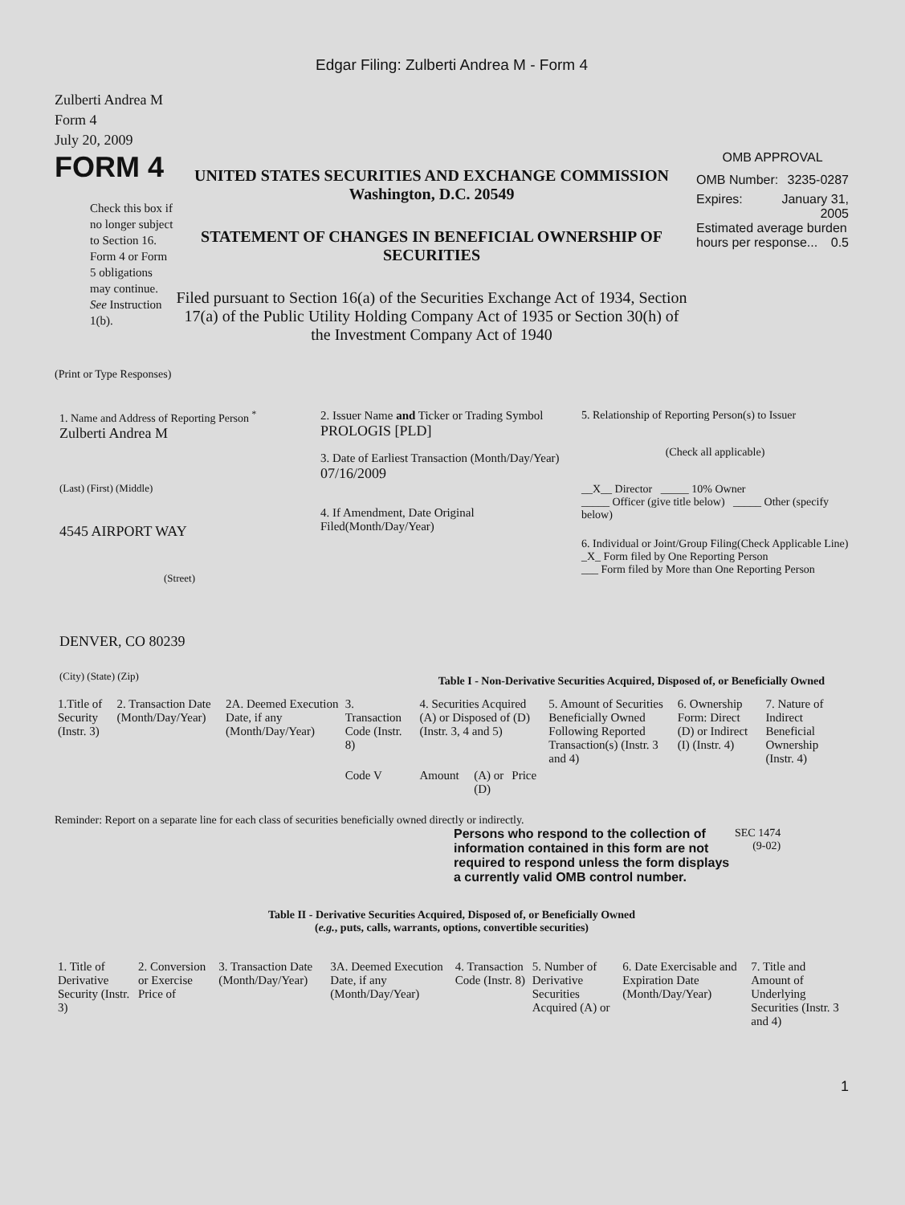Edgar Filing: Zulberti Andrea M - Form 4
Zulberti Andrea M
Form 4
July 20, 2009
FORM 4
Check this box if no longer subject to Section 16. Form 4 or Form 5 obligations may continue. See Instruction 1(b).
UNITED STATES SECURITIES AND EXCHANGE COMMISSION
Washington, D.C. 20549
STATEMENT OF CHANGES IN BENEFICIAL OWNERSHIP OF SECURITIES
Filed pursuant to Section 16(a) of the Securities Exchange Act of 1934, Section 17(a) of the Public Utility Holding Company Act of 1935 or Section 30(h) of the Investment Company Act of 1940
OMB APPROVAL
OMB Number: 3235-0287
Expires: January 31,
2005
Estimated average burden hours per response... 0.5
(Print or Type Responses)
1. Name and Address of Reporting Person <sup>*</sup>
Zulberti Andrea M
(Last) (First) (Middle)
4545 AIRPORT WAY
(Street)
DENVER, CO 80239
(City) (State) (Zip)
2. Issuer Name and Ticker or Trading Symbol
PROLOGIS [PLD]
3. Date of Earliest Transaction (Month/Day/Year)
07/16/2009
4. If Amendment, Date Original Filed(Month/Day/Year)
5. Relationship of Reporting Person(s) to Issuer
(Check all applicable)
__X__ Director _____ 10% Owner
_____ Officer (give title below) _____ Other (specify below)
6. Individual or Joint/Group Filing(Check Applicable Line)
_X_ Form filed by One Reporting Person
___ Form filed by More than One Reporting Person
Table I - Non-Derivative Securities Acquired, Disposed of, or Beneficially Owned
| 1.Title of Security (Instr. 3) | 2. Transaction Date (Month/Day/Year) | 2A. Deemed Execution Date, if any (Month/Day/Year) | 3. Transaction Code (Instr. 8) | 4. Securities Acquired (A) or Disposed of (D) (Instr. 3, 4 and 5) | | | 5. Amount of Securities Beneficially Owned Following Reported Transaction(s) (Instr. 3 and 4) | 6. Ownership Form: Direct (D) or Indirect (I) (Instr. 4) | 7. Nature of Indirect Beneficial Ownership (Instr. 4) |
| --- | --- | --- | --- | --- | --- | --- | --- | --- | --- |
| | | | Code V | Amount | (A) or (D) | Price | | | |
Reminder: Report on a separate line for each class of securities beneficially owned directly or indirectly.
Persons who respond to the collection of information contained in this form are not required to respond unless the form displays a currently valid OMB control number.
SEC 1474
(9-02)
Table II - Derivative Securities Acquired, Disposed of, or Beneficially Owned
(e.g., puts, calls, warrants, options, convertible securities)
| 1. Title of Derivative Security (Instr. 3) | 2. Conversion or Exercise Price of | 3. Transaction Date (Month/Day/Year) | 3A. Deemed Execution Date, if any (Month/Day/Year) | 4. Transaction Code (Instr. 8) | 5. Number of Derivative Securities Acquired (A) or | 6. Date Exercisable and Expiration Date (Month/Day/Year) | 7. Title and Amount of Underlying Securities (Instr. 3 and 4) |
| --- | --- | --- | --- | --- | --- | --- | --- |
1